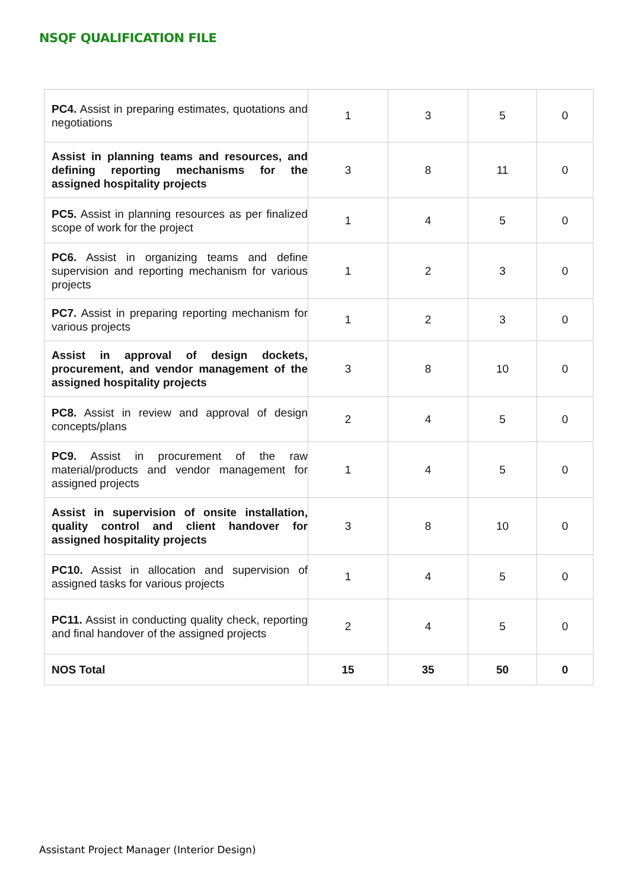NSQF QUALIFICATION FILE
| PC4. Assist in preparing estimates, quotations and negotiations | 1 | 3 | 5 | 0 |
| Assist in planning teams and resources, and defining reporting mechanisms for the assigned hospitality projects | 3 | 8 | 11 | 0 |
| PC5. Assist in planning resources as per finalized scope of work for the project | 1 | 4 | 5 | 0 |
| PC6. Assist in organizing teams and define supervision and reporting mechanism for various projects | 1 | 2 | 3 | 0 |
| PC7. Assist in preparing reporting mechanism for various projects | 1 | 2 | 3 | 0 |
| Assist in approval of design dockets, procurement, and vendor management of the assigned hospitality projects | 3 | 8 | 10 | 0 |
| PC8. Assist in review and approval of design concepts/plans | 2 | 4 | 5 | 0 |
| PC9. Assist in procurement of the raw material/products and vendor management for assigned projects | 1 | 4 | 5 | 0 |
| Assist in supervision of onsite installation, quality control and client handover for assigned hospitality projects | 3 | 8 | 10 | 0 |
| PC10. Assist in allocation and supervision of assigned tasks for various projects | 1 | 4 | 5 | 0 |
| PC11. Assist in conducting quality check, reporting and final handover of the assigned projects | 2 | 4 | 5 | 0 |
| NOS Total | 15 | 35 | 50 | 0 |
Assistant Project Manager (Interior Design)